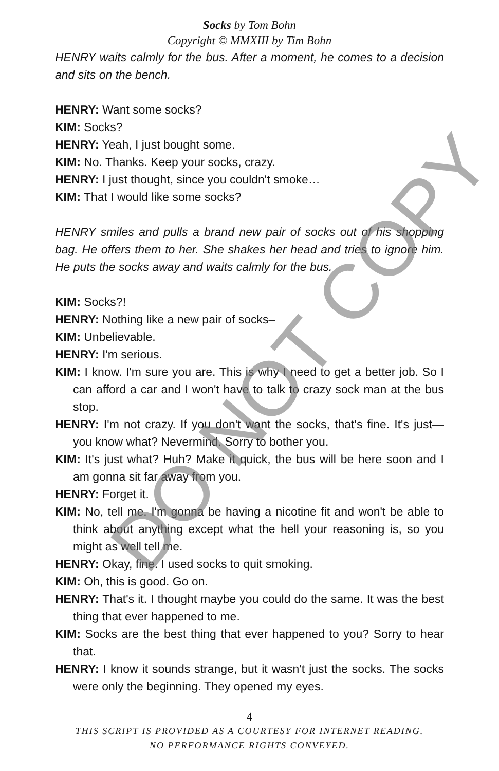DO NOT COPY
Socks by Tom Bohn
Copyright © MMXIII by Tim Bohn
HENRY waits calmly for the bus. After a moment, he comes to a decision and sits on the bench.
HENRY: Want some socks?
KIM: Socks?
HENRY: Yeah, I just bought some.
KIM: No. Thanks. Keep your socks, crazy.
HENRY: I just thought, since you couldn't smoke…
KIM: That I would like some socks?
HENRY smiles and pulls a brand new pair of socks out of his shopping bag. He offers them to her. She shakes her head and tries to ignore him. He puts the socks away and waits calmly for the bus.
KIM: Socks?!
HENRY: Nothing like a new pair of socks–
KIM: Unbelievable.
HENRY: I'm serious.
KIM: I know. I'm sure you are. This is why I need to get a better job. So I can afford a car and I won't have to talk to crazy sock man at the bus stop.
HENRY: I'm not crazy. If you don't want the socks, that's fine. It's just—you know what? Nevermind. Sorry to bother you.
KIM: It's just what? Huh? Make it quick, the bus will be here soon and I am gonna sit far away from you.
HENRY: Forget it.
KIM: No, tell me. I'm gonna be having a nicotine fit and won't be able to think about anything except what the hell your reasoning is, so you might as well tell me.
HENRY: Okay, fine. I used socks to quit smoking.
KIM: Oh, this is good. Go on.
HENRY: That's it. I thought maybe you could do the same. It was the best thing that ever happened to me.
KIM: Socks are the best thing that ever happened to you? Sorry to hear that.
HENRY: I know it sounds strange, but it wasn't just the socks. The socks were only the beginning. They opened my eyes.
4
THIS SCRIPT IS PROVIDED AS A COURTESY FOR INTERNET READING.
NO PERFORMANCE RIGHTS CONVEYED.